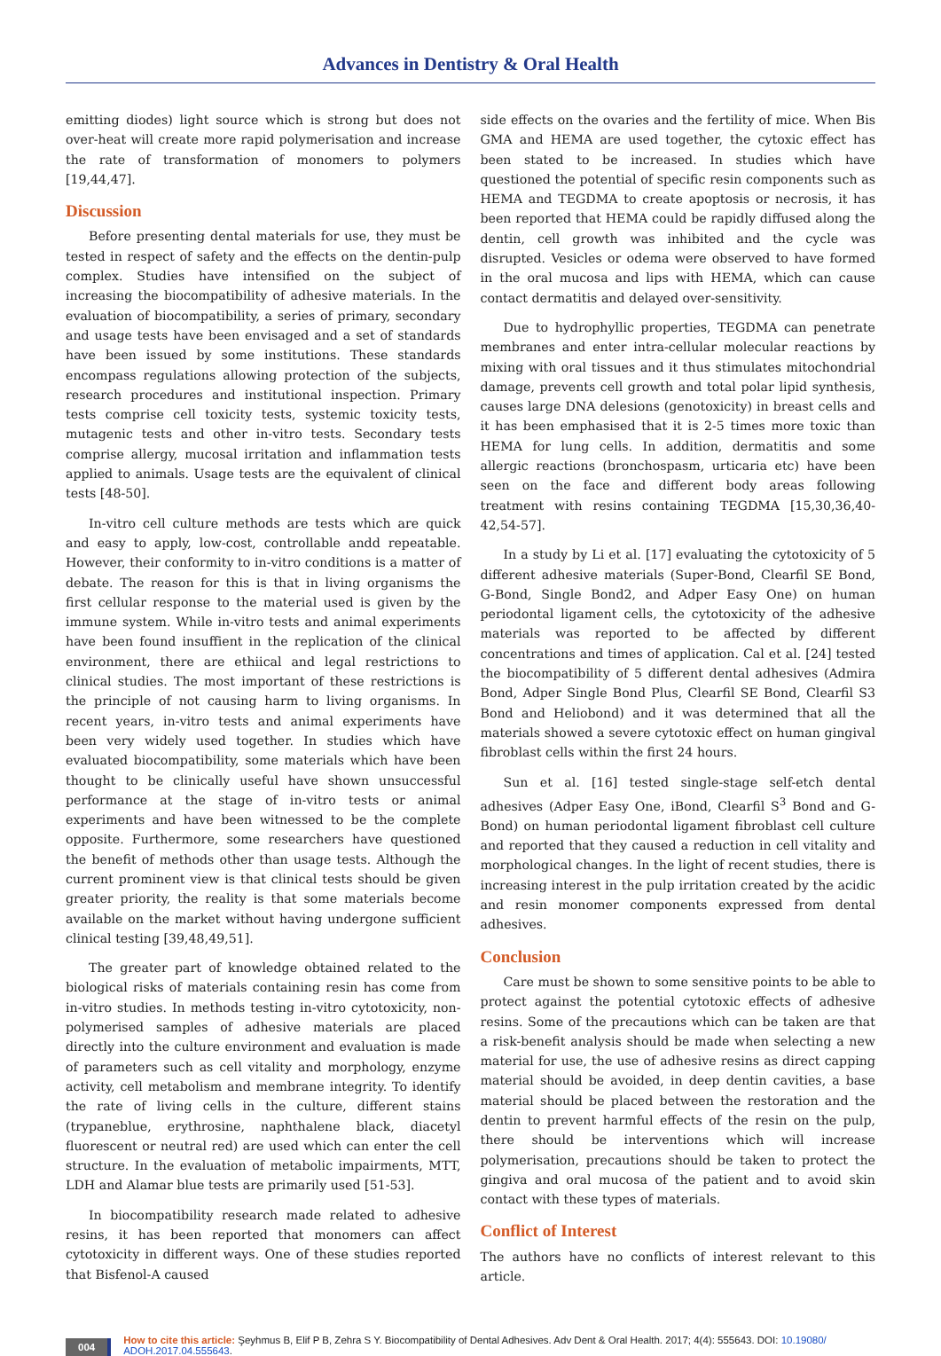Advances in Dentistry & Oral Health
emitting diodes) light source which is strong but does not over-heat will create more rapid polymerisation and increase the rate of transformation of monomers to polymers [19,44,47].
Discussion
Before presenting dental materials for use, they must be tested in respect of safety and the effects on the dentin-pulp complex. Studies have intensified on the subject of increasing the biocompatibility of adhesive materials. In the evaluation of biocompatibility, a series of primary, secondary and usage tests have been envisaged and a set of standards have been issued by some institutions. These standards encompass regulations allowing protection of the subjects, research procedures and institutional inspection. Primary tests comprise cell toxicity tests, systemic toxicity tests, mutagenic tests and other in-vitro tests. Secondary tests comprise allergy, mucosal irritation and inflammation tests applied to animals. Usage tests are the equivalent of clinical tests [48-50].
In-vitro cell culture methods are tests which are quick and easy to apply, low-cost, controllable andd repeatable. However, their conformity to in-vitro conditions is a matter of debate. The reason for this is that in living organisms the first cellular response to the material used is given by the immune system. While in-vitro tests and animal experiments have been found insuffient in the replication of the clinical environment, there are ethiical and legal restrictions to clinical studies. The most important of these restrictions is the principle of not causing harm to living organisms. In recent years, in-vitro tests and animal experiments have been very widely used together. In studies which have evaluated biocompatibility, some materials which have been thought to be clinically useful have shown unsuccessful performance at the stage of in-vitro tests or animal experiments and have been witnessed to be the complete opposite. Furthermore, some researchers have questioned the benefit of methods other than usage tests. Although the current prominent view is that clinical tests should be given greater priority, the reality is that some materials become available on the market without having undergone sufficient clinical testing [39,48,49,51].
The greater part of knowledge obtained related to the biological risks of materials containing resin has come from in-vitro studies. In methods testing in-vitro cytotoxicity, non-polymerised samples of adhesive materials are placed directly into the culture environment and evaluation is made of parameters such as cell vitality and morphology, enzyme activity, cell metabolism and membrane integrity. To identify the rate of living cells in the culture, different stains (trypaneblue, erythrosine, naphthalene black, diacetyl fluorescent or neutral red) are used which can enter the cell structure. In the evaluation of metabolic impairments, MTT, LDH and Alamar blue tests are primarily used [51-53].
In biocompatibility research made related to adhesive resins, it has been reported that monomers can affect cytotoxicity in different ways. One of these studies reported that Bisfenol-A caused
side effects on the ovaries and the fertility of mice. When Bis GMA and HEMA are used together, the cytoxic effect has been stated to be increased. In studies which have questioned the potential of specific resin components such as HEMA and TEGDMA to create apoptosis or necrosis, it has been reported that HEMA could be rapidly diffused along the dentin, cell growth was inhibited and the cycle was disrupted. Vesicles or odema were observed to have formed in the oral mucosa and lips with HEMA, which can cause contact dermatitis and delayed over-sensitivity.
Due to hydrophyllic properties, TEGDMA can penetrate membranes and enter intra-cellular molecular reactions by mixing with oral tissues and it thus stimulates mitochondrial damage, prevents cell growth and total polar lipid synthesis, causes large DNA delesions (genotoxicity) in breast cells and it has been emphasised that it is 2-5 times more toxic than HEMA for lung cells. In addition, dermatitis and some allergic reactions (bronchospasm, urticaria etc) have been seen on the face and different body areas following treatment with resins containing TEGDMA [15,30,36,40-42,54-57].
In a study by Li et al. [17] evaluating the cytotoxicity of 5 different adhesive materials (Super-Bond, Clearfil SE Bond, G-Bond, Single Bond2, and Adper Easy One) on human periodontal ligament cells, the cytotoxicity of the adhesive materials was reported to be affected by different concentrations and times of application. Cal et al. [24] tested the biocompatibility of 5 different dental adhesives (Admira Bond, Adper Single Bond Plus, Clearfil SE Bond, Clearfil S3 Bond and Heliobond) and it was determined that all the materials showed a severe cytotoxic effect on human gingival fibroblast cells within the first 24 hours.
Sun et al. [16] tested single-stage self-etch dental adhesives (Adper Easy One, iBond, Clearfil S<sup>3</sup> Bond and G-Bond) on human periodontal ligament fibroblast cell culture and reported that they caused a reduction in cell vitality and morphological changes. In the light of recent studies, there is increasing interest in the pulp irritation created by the acidic and resin monomer components expressed from dental adhesives.
Conclusion
Care must be shown to some sensitive points to be able to protect against the potential cytotoxic effects of adhesive resins. Some of the precautions which can be taken are that a risk-benefit analysis should be made when selecting a new material for use, the use of adhesive resins as direct capping material should be avoided, in deep dentin cavities, a base material should be placed between the restoration and the dentin to prevent harmful effects of the resin on the pulp, there should be interventions which will increase polymerisation, precautions should be taken to protect the gingiva and oral mucosa of the patient and to avoid skin contact with these types of materials.
Conflict of Interest
The authors have no conflicts of interest relevant to this article.
004
How to cite this article: Şeyhmus B, Elif P B, Zehra S Y. Biocompatibility of Dental Adhesives. Adv Dent & Oral Health. 2017; 4(4): 555643. DOI: 10.19080/ ADOH.2017.04.555643.